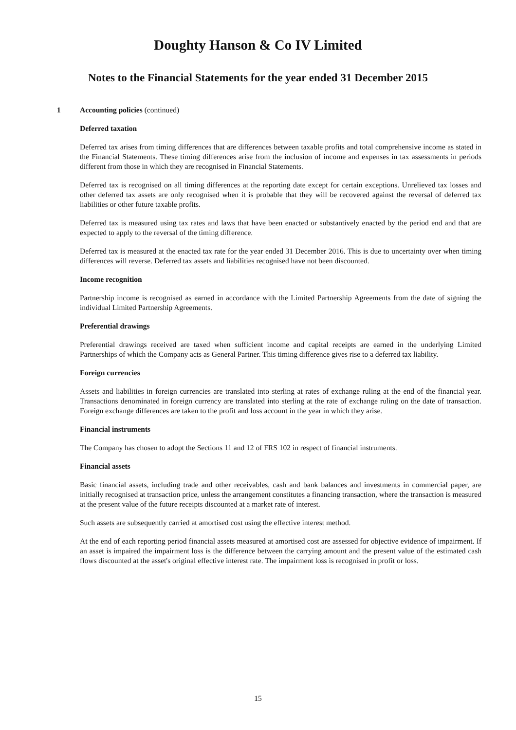Doughty Hanson & Co IV Limited
Notes to the Financial Statements for the year ended 31 December 2015
1 Accounting policies (continued)
Deferred taxation
Deferred tax arises from timing differences that are differences between taxable profits and total comprehensive income as stated in the Financial Statements. These timing differences arise from the inclusion of income and expenses in tax assessments in periods different from those in which they are recognised in Financial Statements.
Deferred tax is recognised on all timing differences at the reporting date except for certain exceptions. Unrelieved tax losses and other deferred tax assets are only recognised when it is probable that they will be recovered against the reversal of deferred tax liabilities or other future taxable profits.
Deferred tax is measured using tax rates and laws that have been enacted or substantively enacted by the period end and that are expected to apply to the reversal of the timing difference.
Deferred tax is measured at the enacted tax rate for the year ended 31 December 2016. This is due to uncertainty over when timing differences will reverse. Deferred tax assets and liabilities recognised have not been discounted.
Income recognition
Partnership income is recognised as earned in accordance with the Limited Partnership Agreements from the date of signing the individual Limited Partnership Agreements.
Preferential drawings
Preferential drawings received are taxed when sufficient income and capital receipts are earned in the underlying Limited Partnerships of which the Company acts as General Partner. This timing difference gives rise to a deferred tax liability.
Foreign currencies
Assets and liabilities in foreign currencies are translated into sterling at rates of exchange ruling at the end of the financial year. Transactions denominated in foreign currency are translated into sterling at the rate of exchange ruling on the date of transaction. Foreign exchange differences are taken to the profit and loss account in the year in which they arise.
Financial instruments
The Company has chosen to adopt the Sections 11 and 12 of FRS 102 in respect of financial instruments.
Financial assets
Basic financial assets, including trade and other receivables, cash and bank balances and investments in commercial paper, are initially recognised at transaction price, unless the arrangement constitutes a financing transaction, where the transaction is measured at the present value of the future receipts discounted at a market rate of interest.
Such assets are subsequently carried at amortised cost using the effective interest method.
At the end of each reporting period financial assets measured at amortised cost are assessed for objective evidence of impairment. If an asset is impaired the impairment loss is the difference between the carrying amount and the present value of the estimated cash flows discounted at the asset's original effective interest rate. The impairment loss is recognised in profit or loss.
15